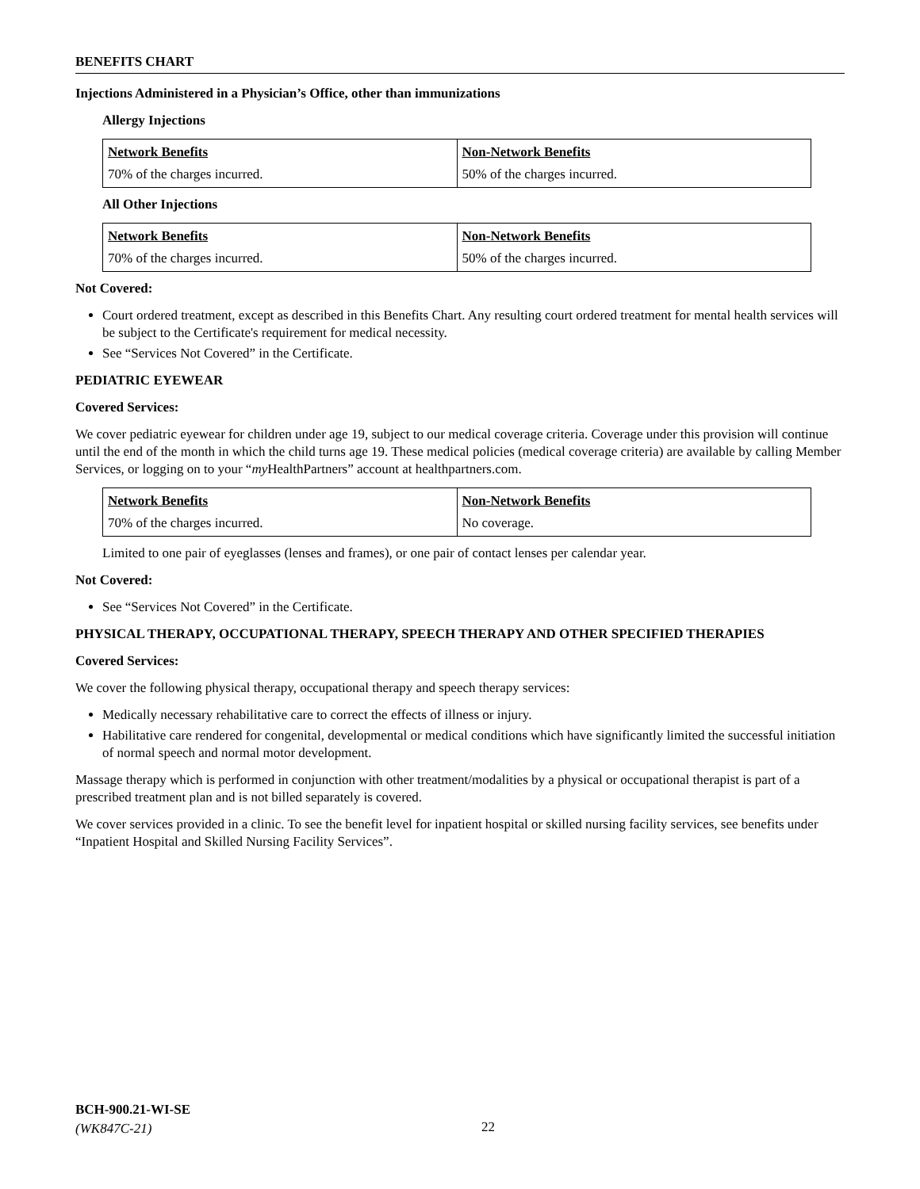BENEFITS CHART
Injections Administered in a Physician’s Office, other than immunizations
Allergy Injections
| Network Benefits | Non-Network Benefits |
| --- | --- |
| 70% of the charges incurred. | 50% of the charges incurred. |
All Other Injections
| Network Benefits | Non-Network Benefits |
| --- | --- |
| 70% of the charges incurred. | 50% of the charges incurred. |
Not Covered:
Court ordered treatment, except as described in this Benefits Chart. Any resulting court ordered treatment for mental health services will be subject to the Certificate's requirement for medical necessity.
See “Services Not Covered” in the Certificate.
PEDIATRIC EYEWEAR
Covered Services:
We cover pediatric eyewear for children under age 19, subject to our medical coverage criteria. Coverage under this provision will continue until the end of the month in which the child turns age 19. These medical policies (medical coverage criteria) are available by calling Member Services, or logging on to your “my HealthPartners” account at healthpartners.com.
| Network Benefits | Non-Network Benefits |
| --- | --- |
| 70% of the charges incurred. | No coverage. |
Limited to one pair of eyeglasses (lenses and frames), or one pair of contact lenses per calendar year.
Not Covered:
See “Services Not Covered” in the Certificate.
PHYSICAL THERAPY, OCCUPATIONAL THERAPY, SPEECH THERAPY AND OTHER SPECIFIED THERAPIES
Covered Services:
We cover the following physical therapy, occupational therapy and speech therapy services:
Medically necessary rehabilitative care to correct the effects of illness or injury.
Habilitative care rendered for congenital, developmental or medical conditions which have significantly limited the successful initiation of normal speech and normal motor development.
Massage therapy which is performed in conjunction with other treatment/modalities by a physical or occupational therapist is part of a prescribed treatment plan and is not billed separately is covered.
We cover services provided in a clinic. To see the benefit level for inpatient hospital or skilled nursing facility services, see benefits under “Inpatient Hospital and Skilled Nursing Facility Services”.
BCH-900.21-WI-SE
(WK847C-21)
22